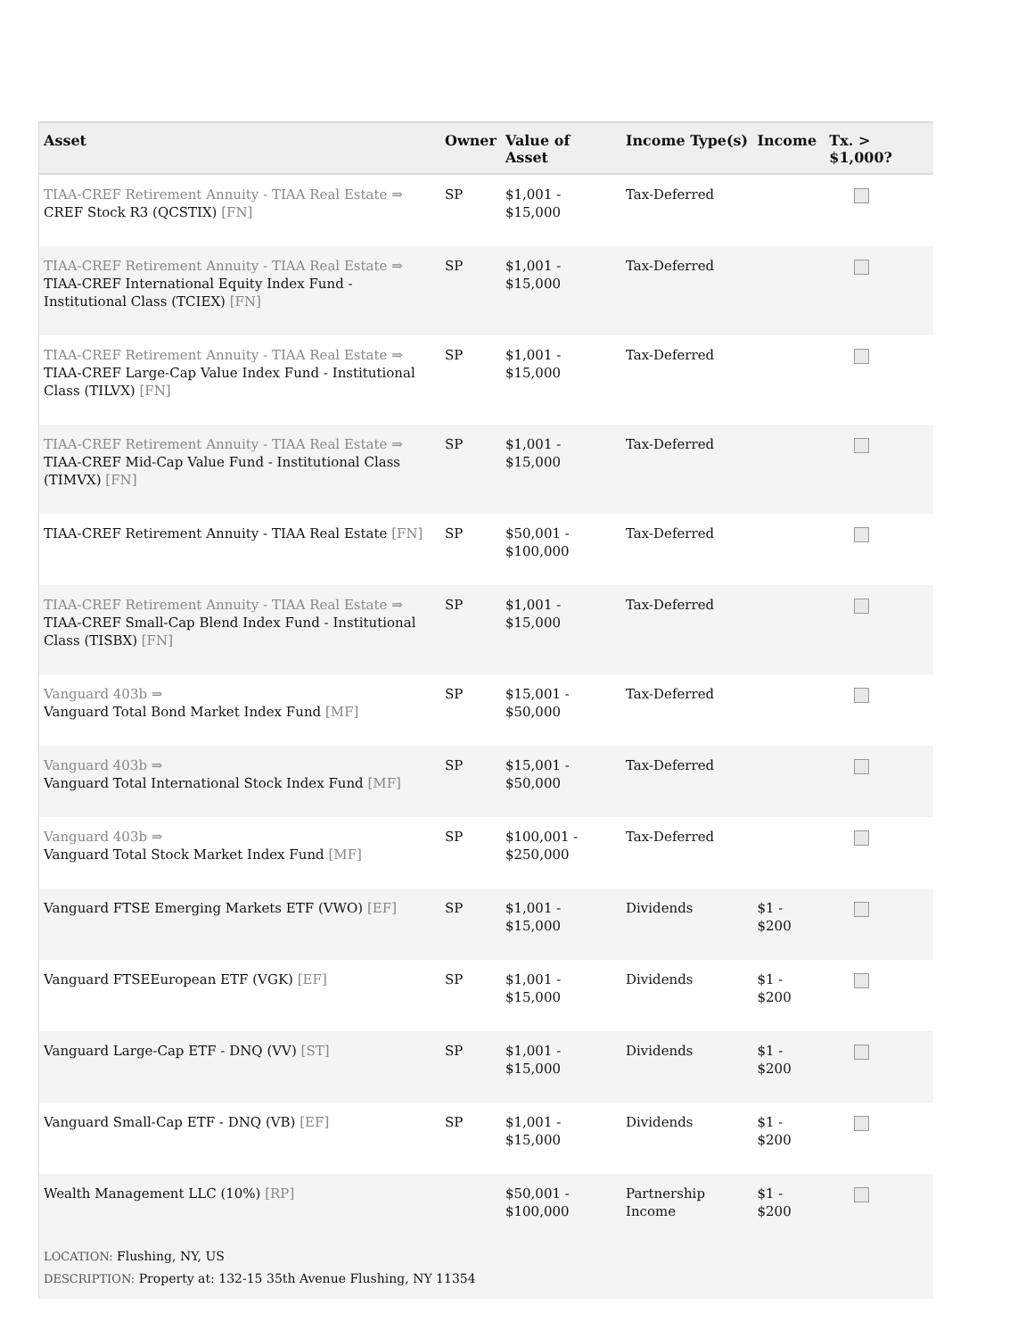| Asset | Owner | Value of Asset | Income Type(s) | Income | Tx. > $1,000? |
| --- | --- | --- | --- | --- | --- |
| TIAA-CREF Retirement Annuity - TIAA Real Estate ⇒ CREF Stock R3 (QCSTIX) [FN] | SP | $1,001 - $15,000 | Tax-Deferred | | |
| TIAA-CREF Retirement Annuity - TIAA Real Estate ⇒ TIAA-CREF International Equity Index Fund - Institutional Class (TCIEX) [FN] | SP | $1,001 - $15,000 | Tax-Deferred | | |
| TIAA-CREF Retirement Annuity - TIAA Real Estate ⇒ TIAA-CREF Large-Cap Value Index Fund - Institutional Class (TILVX) [FN] | SP | $1,001 - $15,000 | Tax-Deferred | | |
| TIAA-CREF Retirement Annuity - TIAA Real Estate ⇒ TIAA-CREF Mid-Cap Value Fund - Institutional Class (TIMVX) [FN] | SP | $1,001 - $15,000 | Tax-Deferred | | |
| TIAA-CREF Retirement Annuity - TIAA Real Estate [FN] | SP | $50,001 - $100,000 | Tax-Deferred | | |
| TIAA-CREF Retirement Annuity - TIAA Real Estate ⇒ TIAA-CREF Small-Cap Blend Index Fund - Institutional Class (TISBX) [FN] | SP | $1,001 - $15,000 | Tax-Deferred | | |
| Vanguard 403b ⇒ Vanguard Total Bond Market Index Fund [MF] | SP | $15,001 - $50,000 | Tax-Deferred | | |
| Vanguard 403b ⇒ Vanguard Total International Stock Index Fund [MF] | SP | $15,001 - $50,000 | Tax-Deferred | | |
| Vanguard 403b ⇒ Vanguard Total Stock Market Index Fund [MF] | SP | $100,001 - $250,000 | Tax-Deferred | | |
| Vanguard FTSE Emerging Markets ETF (VWO) [EF] | SP | $1,001 - $15,000 | Dividends | $1 - $200 | |
| Vanguard FTSEEuropean ETF (VGK) [EF] | SP | $1,001 - $15,000 | Dividends | $1 - $200 | |
| Vanguard Large-Cap ETF - DNQ (VV) [ST] | SP | $1,001 - $15,000 | Dividends | $1 - $200 | |
| Vanguard Small-Cap ETF - DNQ (VB) [EF] | SP | $1,001 - $15,000 | Dividends | $1 - $200 | |
| Wealth Management LLC (10%) [RP] | | $50,001 - $100,000 | Partnership Income | $1 - $200 | |
| LOCATION: Flushing, NY, US DESCRIPTION: Property at: 132-15 35th Avenue Flushing, NY 11354 | | | | | |